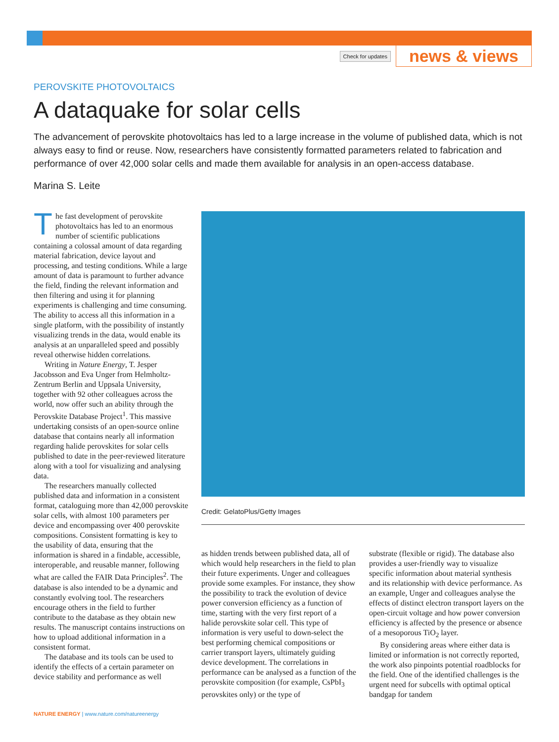Check for updates news & views
PEROVSKITE PHOTOVOLTAICS
A dataquake for solar cells
The advancement of perovskite photovoltaics has led to a large increase in the volume of published data, which is not always easy to find or reuse. Now, researchers have consistently formatted parameters related to fabrication and performance of over 42,000 solar cells and made them available for analysis in an open-access database.
Marina S. Leite
The fast development of perovskite photovoltaics has led to an enormous number of scientific publications containing a colossal amount of data regarding material fabrication, device layout and processing, and testing conditions. While a large amount of data is paramount to further advance the field, finding the relevant information and then filtering and using it for planning experiments is challenging and time consuming. The ability to access all this information in a single platform, with the possibility of instantly visualizing trends in the data, would enable its analysis at an unparalleled speed and possibly reveal otherwise hidden correlations.
Writing in Nature Energy, T. Jesper Jacobsson and Eva Unger from Helmholtz-Zentrum Berlin and Uppsala University, together with 92 other colleagues across the world, now offer such an ability through the Perovskite Database Project<sup>1</sup>. This massive undertaking consists of an open-source online database that contains nearly all information regarding halide perovskites for solar cells published to date in the peer-reviewed literature along with a tool for visualizing and analysing data.
The researchers manually collected published data and information in a consistent format, cataloguing more than 42,000 perovskite solar cells, with almost 100 parameters per device and encompassing over 400 perovskite compositions. Consistent formatting is key to the usability of data, ensuring that the information is shared in a findable, accessible, interoperable, and reusable manner, following what are called the FAIR Data Principles<sup>2</sup>. The database is also intended to be a dynamic and constantly evolving tool. The researchers encourage others in the field to further contribute to the database as they obtain new results. The manuscript contains instructions on how to upload additional information in a consistent format.
The database and its tools can be used to identify the effects of a certain parameter on device stability and performance as well
Credit: GelatoPlus/Getty Images
as hidden trends between published data, all of which would help researchers in the field to plan their future experiments. Unger and colleagues provide some examples. For instance, they show the possibility to track the evolution of device power conversion efficiency as a function of time, starting with the very first report of a halide perovskite solar cell. This type of information is very useful to down-select the best performing chemical compositions or carrier transport layers, ultimately guiding device development. The correlations in performance can be analysed as a function of the perovskite composition (for example, CsPbI<sub>3</sub> perovskites only) or the type of
substrate (flexible or rigid). The database also provides a user-friendly way to visualize specific information about material synthesis and its relationship with device performance. As an example, Unger and colleagues analyse the effects of distinct electron transport layers on the open-circuit voltage and how power conversion efficiency is affected by the presence or absence of a mesoporous TiO<sub>2</sub> layer.
By considering areas where either data is limited or information is not correctly reported, the work also pinpoints potential roadblocks for the field. One of the identified challenges is the urgent need for subcells with optimal optical bandgap for tandem
NATURE ENERGY | www.nature.com/natureenergy